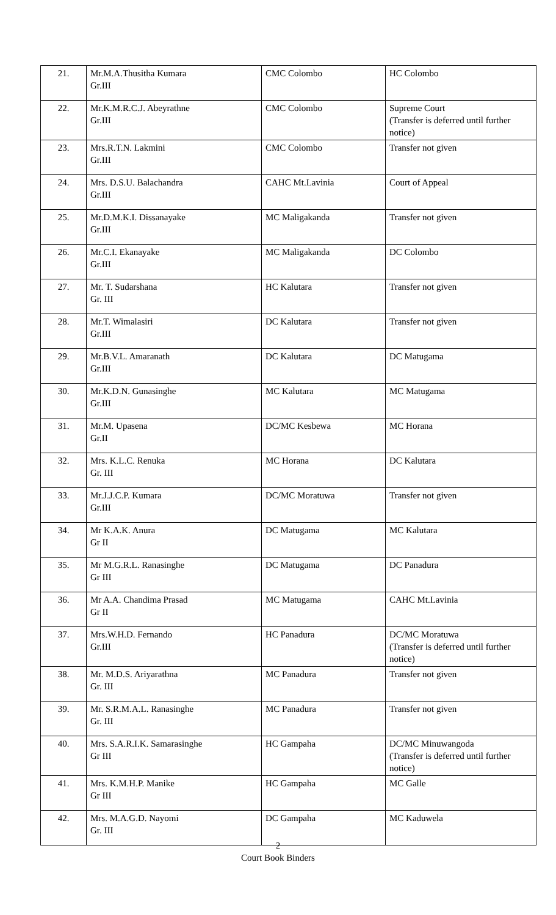| 21. | Mr.M.A.Thusitha Kumara Gr.III | CMC Colombo | HC Colombo |
| 22. | Mr.K.M.R.C.J. Abeyrathne Gr.III | CMC Colombo | Supreme Court (Transfer is deferred until further notice) |
| 23. | Mrs.R.T.N. Lakmini Gr.III | CMC Colombo | Transfer not given |
| 24. | Mrs. D.S.U. Balachandra Gr.III | CAHC Mt.Lavinia | Court of Appeal |
| 25. | Mr.D.M.K.I. Dissanayake Gr.III | MC Maligakanda | Transfer not given |
| 26. | Mr.C.I. Ekanayake Gr.III | MC Maligakanda | DC Colombo |
| 27. | Mr. T. Sudarshana Gr. III | HC Kalutara | Transfer not given |
| 28. | Mr.T. Wimalasiri Gr.III | DC Kalutara | Transfer not given |
| 29. | Mr.B.V.L. Amaranath Gr.III | DC Kalutara | DC Matugama |
| 30. | Mr.K.D.N. Gunasinghe Gr.III | MC Kalutara | MC Matugama |
| 31. | Mr.M. Upasena Gr.II | DC/MC Kesbewa | MC Horana |
| 32. | Mrs. K.L.C. Renuka Gr. III | MC Horana | DC Kalutara |
| 33. | Mr.J.J.C.P. Kumara Gr.III | DC/MC Moratuwa | Transfer not given |
| 34. | Mr K.A.K. Anura Gr II | DC Matugama | MC Kalutara |
| 35. | Mr M.G.R.L. Ranasinghe Gr III | DC Matugama | DC Panadura |
| 36. | Mr A.A. Chandima Prasad Gr II | MC Matugama | CAHC Mt.Lavinia |
| 37. | Mrs.W.H.D. Fernando Gr.III | HC Panadura | DC/MC Moratuwa (Transfer is deferred until further notice) |
| 38. | Mr. M.D.S. Ariyarathna Gr. III | MC Panadura | Transfer not given |
| 39. | Mr. S.R.M.A.L. Ranasinghe Gr. III | MC Panadura | Transfer not given |
| 40. | Mrs. S.A.R.I.K. Samarasinghe Gr III | HC Gampaha | DC/MC Minuwangoda (Transfer is deferred until further notice) |
| 41. | Mrs. K.M.H.P. Manike Gr III | HC Gampaha | MC Galle |
| 42. | Mrs. M.A.G.D. Nayomi Gr. III | DC Gampaha | MC Kaduwela |
2
Court Book Binders